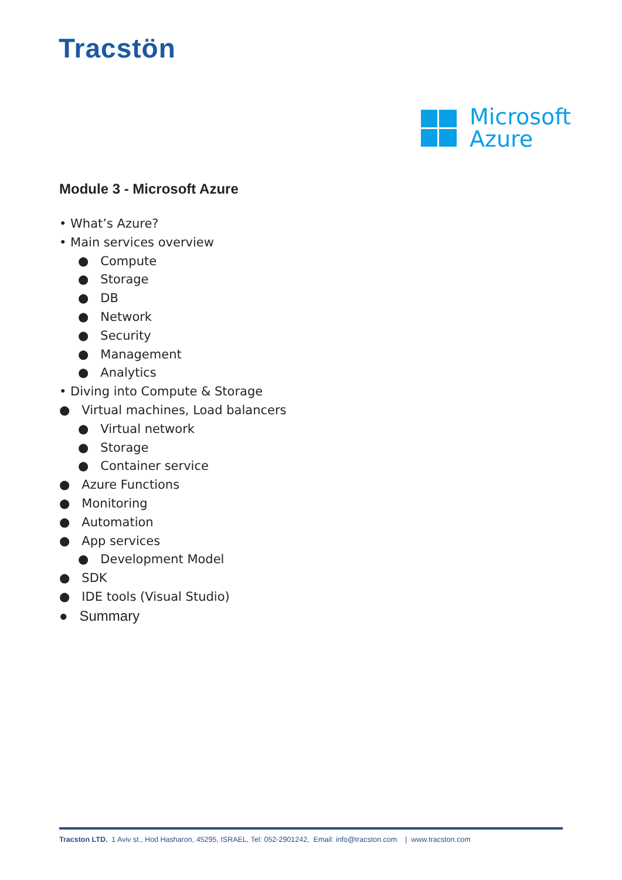Tracstön
Microsoft
Azure
Module 3 - Microsoft Azure
• What’s Azure?
• Main services overview
● Compute
● Storage
● DB
● Network
● Security
● Management
● Analytics
• Diving into Compute & Storage
● Virtual machines, Load balancers
● Virtual network
● Storage
● Container service
● Azure Functions
● Monitoring
● Automation
● App services
● Development Model
● SDK
● IDE tools (Visual Studio)
● Summary
Tracston LTD. 1 Aviv st., Hod Hasharon, 45295, ISRAEL, Tel: 052-2901242, Email: info@tracston.com | www.tracston.com